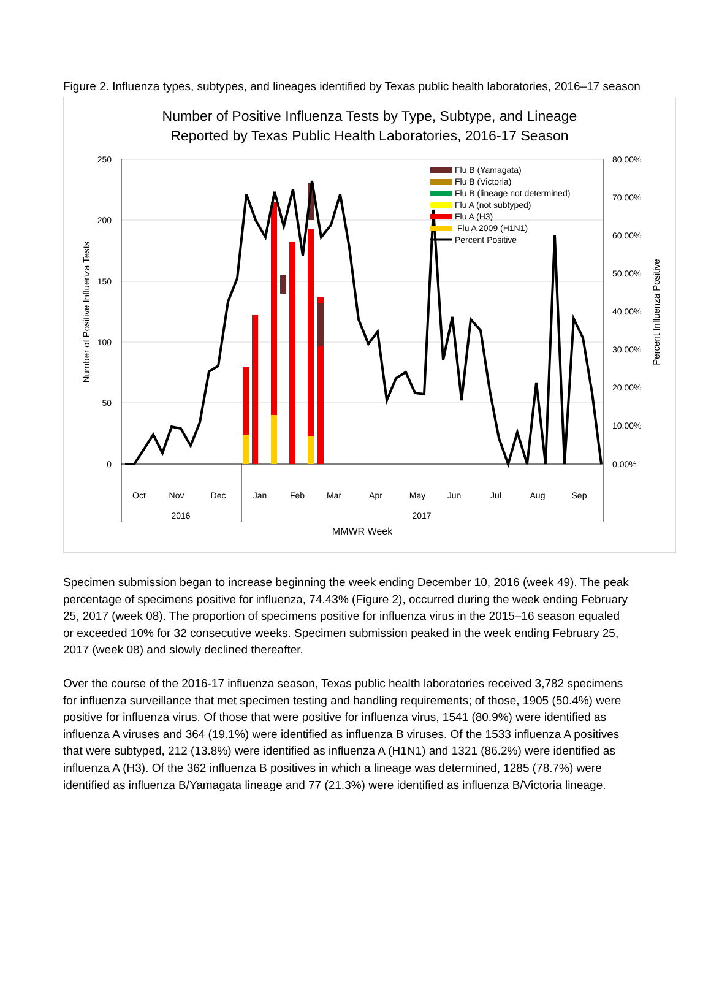Figure 2. Influenza types, subtypes, and lineages identified by Texas public health laboratories, 2016–17 season
Number of Positive Influenza Tests by Type, Subtype, and Lineage
Reported by Texas Public Health Laboratories, 2016-17 Season
250
200
150
100
50
0
80.00%
70.00%
60.00%
50.00%
40.00%
30.00%
20.00%
10.00%
0.00%
Number of Positive Influenza Tests
Percent Influenza Positive
Flu B (Yamagata)
Flu B (Victoria)
Flu B (lineage not determined)
Flu A (not subtyped)
Flu A (H3)
Flu A 2009 (H1N1)
Percent Positive
Oct
Nov
Dec
Jan
Feb
Mar
Apr
May
Jun
Jul
Aug
Sep
2016
2017
MMWR Week
Specimen submission began to increase beginning the week ending December 10, 2016 (week 49). The peak percentage of specimens positive for influenza, 74.43% (Figure 2), occurred during the week ending February 25, 2017 (week 08). The proportion of specimens positive for influenza virus in the 2015–16 season equaled or exceeded 10% for 32 consecutive weeks. Specimen submission peaked in the week ending February 25, 2017 (week 08) and slowly declined thereafter.
Over the course of the 2016-17 influenza season, Texas public health laboratories received 3,782 specimens for influenza surveillance that met specimen testing and handling requirements; of those, 1905 (50.4%) were positive for influenza virus. Of those that were positive for influenza virus, 1541 (80.9%) were identified as influenza A viruses and 364 (19.1%) were identified as influenza B viruses. Of the 1533 influenza A positives that were subtyped, 212 (13.8%) were identified as influenza A (H1N1) and 1321 (86.2%) were identified as influenza A (H3). Of the 362 influenza B positives in which a lineage was determined, 1285 (78.7%) were identified as influenza B/Yamagata lineage and 77 (21.3%) were identified as influenza B/Victoria lineage.